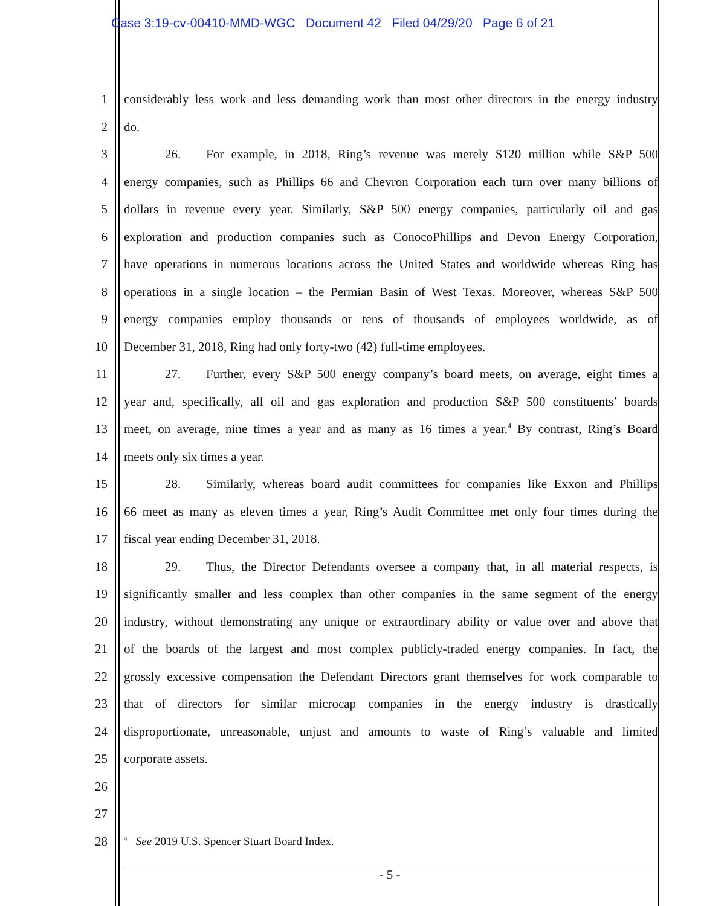Case 3:19-cv-00410-MMD-WGC Document 42 Filed 04/29/20 Page 6 of 21
1 considerably less work and less demanding work than most other directors in the energy industry
2 do.
3 26. For example, in 2018, Ring’s revenue was merely $120 million while S&P 500
4 energy companies, such as Phillips 66 and Chevron Corporation each turn over many billions of
5 dollars in revenue every year. Similarly, S&P 500 energy companies, particularly oil and gas
6 exploration and production companies such as ConocoPhillips and Devon Energy Corporation,
7 have operations in numerous locations across the United States and worldwide whereas Ring has
8 operations in a single location – the Permian Basin of West Texas. Moreover, whereas S&P 500
9 energy companies employ thousands or tens of thousands of employees worldwide, as of
10 December 31, 2018, Ring had only forty-two (42) full-time employees.
11 27. Further, every S&P 500 energy company’s board meets, on average, eight times a
12 year and, specifically, all oil and gas exploration and production S&P 500 constituents’ boards
13 meet, on average, nine times a year and as many as 16 times a year.<sup>4</sup> By contrast, Ring’s Board
14 meets only six times a year.
15 28. Similarly, whereas board audit committees for companies like Exxon and Phillips
16 66 meet as many as eleven times a year, Ring’s Audit Committee met only four times during the
17 fiscal year ending December 31, 2018.
18 29. Thus, the Director Defendants oversee a company that, in all material respects, is
19 significantly smaller and less complex than other companies in the same segment of the energy
20 industry, without demonstrating any unique or extraordinary ability or value over and above that
21 of the boards of the largest and most complex publicly-traded energy companies. In fact, the
22 grossly excessive compensation the Defendant Directors grant themselves for work comparable to
23 that of directors for similar microcap companies in the energy industry is drastically
24 disproportionate, unreasonable, unjust and amounts to waste of Ring’s valuable and limited
25 corporate assets.
26
27
28<sup>4</sup> See 2019 U.S. Spencer Stuart Board Index.
- 5 -